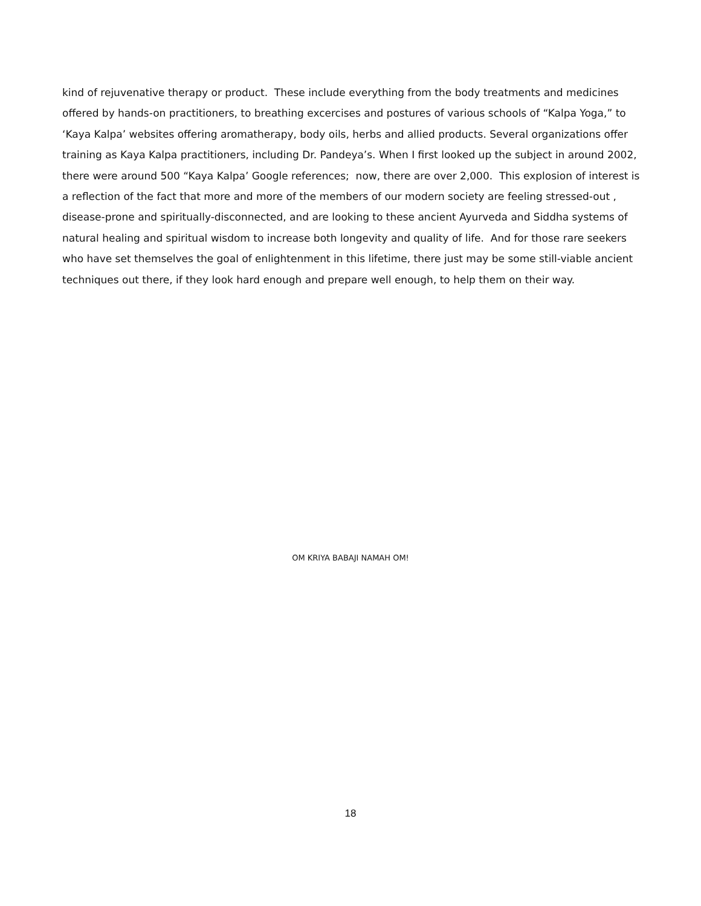kind of rejuvenative therapy or product. These include everything from the body treatments and medicines offered by hands-on practitioners, to breathing excercises and postures of various schools of “Kalpa Yoga,” to ‘Kaya Kalpa’ websites offering aromatherapy, body oils, herbs and allied products. Several organizations offer training as Kaya Kalpa practitioners, including Dr. Pandeya’s. When I first looked up the subject in around 2002, there were around 500 “Kaya Kalpa’ Google references; now, there are over 2,000. This explosion of interest is a reflection of the fact that more and more of the members of our modern society are feeling stressed-out , disease-prone and spiritually-disconnected, and are looking to these ancient Ayurveda and Siddha systems of natural healing and spiritual wisdom to increase both longevity and quality of life. And for those rare seekers who have set themselves the goal of enlightenment in this lifetime, there just may be some still-viable ancient techniques out there, if they look hard enough and prepare well enough, to help them on their way.
OM KRIYA BABAJI NAMAH OM!
18